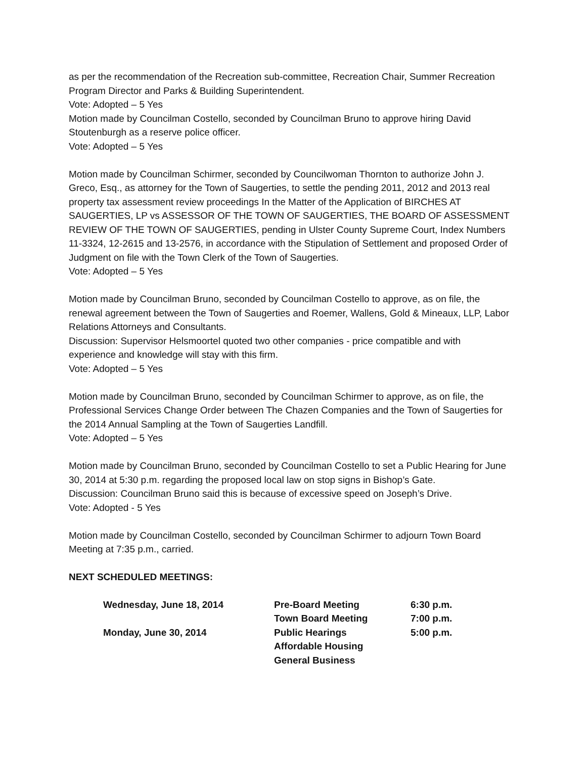as per the recommendation of the Recreation sub-committee, Recreation Chair, Summer Recreation Program Director and Parks & Building Superintendent.
Vote: Adopted – 5 Yes
Motion made by Councilman Costello, seconded by Councilman Bruno to approve hiring David Stoutenburgh as a reserve police officer.
Vote: Adopted – 5 Yes
Motion made by Councilman Schirmer, seconded by Councilwoman Thornton to authorize John J. Greco, Esq., as attorney for the Town of Saugerties, to settle the pending 2011, 2012 and 2013 real property tax assessment review proceedings In the Matter of the Application of BIRCHES AT SAUGERTIES, LP vs ASSESSOR OF THE TOWN OF SAUGERTIES, THE BOARD OF ASSESSMENT REVIEW OF THE TOWN OF SAUGERTIES, pending in Ulster County Supreme Court, Index Numbers 11-3324, 12-2615 and 13-2576, in accordance with the Stipulation of Settlement and proposed Order of Judgment on file with the Town Clerk of the Town of Saugerties.
Vote: Adopted – 5 Yes
Motion made by Councilman Bruno, seconded by Councilman Costello to approve, as on file, the renewal agreement between the Town of Saugerties and Roemer, Wallens, Gold & Mineaux, LLP, Labor Relations Attorneys and Consultants.
Discussion: Supervisor Helsmoortel quoted two other companies - price compatible and with experience and knowledge will stay with this firm.
Vote: Adopted – 5 Yes
Motion made by Councilman Bruno, seconded by Councilman Schirmer to approve, as on file, the Professional Services Change Order between The Chazen Companies and the Town of Saugerties for the 2014 Annual Sampling at the Town of Saugerties Landfill.
Vote: Adopted – 5 Yes
Motion made by Councilman Bruno, seconded by Councilman Costello to set a Public Hearing for June 30, 2014 at 5:30 p.m. regarding the proposed local law on stop signs in Bishop’s Gate.
Discussion: Councilman Bruno said this is because of excessive speed on Joseph’s Drive.
Vote: Adopted - 5 Yes
Motion made by Councilman Costello, seconded by Councilman Schirmer to adjourn Town Board Meeting at 7:35 p.m., carried.
NEXT SCHEDULED MEETINGS:
| Wednesday, June 18, 2014 | Pre-Board Meeting | 6:30 p.m. |
| | Town Board Meeting | 7:00 p.m. |
| Monday, June 30, 2014 | Public Hearings | 5:00 p.m. |
| | Affordable Housing | |
| | General Business | |